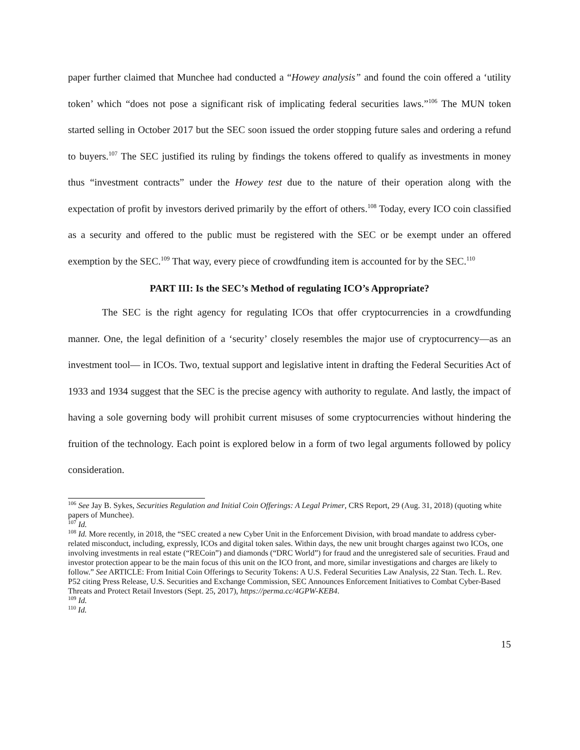paper further claimed that Munchee had conducted a “Howey analysis” and found the coin offered a ‘utility token’ which “does not pose a significant risk of implicating federal securities laws.”<sup>106</sup> The MUN token started selling in October 2017 but the SEC soon issued the order stopping future sales and ordering a refund to buyers.<sup>107</sup> The SEC justified its ruling by findings the tokens offered to qualify as investments in money thus “investment contracts” under the Howey test due to the nature of their operation along with the expectation of profit by investors derived primarily by the effort of others.<sup>108</sup> Today, every ICO coin classified as a security and offered to the public must be registered with the SEC or be exempt under an offered exemption by the SEC.<sup>109</sup> That way, every piece of crowdfunding item is accounted for by the SEC.<sup>110</sup>
PART III: Is the SEC’s Method of regulating ICO’s Appropriate?
The SEC is the right agency for regulating ICOs that offer cryptocurrencies in a crowdfunding manner. One, the legal definition of a ‘security’ closely resembles the major use of cryptocurrency—as an investment tool— in ICOs. Two, textual support and legislative intent in drafting the Federal Securities Act of 1933 and 1934 suggest that the SEC is the precise agency with authority to regulate. And lastly, the impact of having a sole governing body will prohibit current misuses of some cryptocurrencies without hindering the fruition of the technology. Each point is explored below in a form of two legal arguments followed by policy consideration.
<sup>106</sup> See Jay B. Sykes, Securities Regulation and Initial Coin Offerings: A Legal Primer, CRS Report, 29 (Aug. 31, 2018) (quoting white papers of Munchee).
<sup>107</sup> Id.
<sup>108</sup> Id. More recently, in 2018, the “SEC created a new Cyber Unit in the Enforcement Division, with broad mandate to address cyber-related misconduct, including, expressly, ICOs and digital token sales. Within days, the new unit brought charges against two ICOs, one involving investments in real estate (“RECoin”) and diamonds (“DRC World”) for fraud and the unregistered sale of securities. Fraud and investor protection appear to be the main focus of this unit on the ICO front, and more, similar investigations and charges are likely to follow.” See ARTICLE: From Initial Coin Offerings to Security Tokens: A U.S. Federal Securities Law Analysis, 22 Stan. Tech. L. Rev. P52 citing Press Release, U.S. Securities and Exchange Commission, SEC Announces Enforcement Initiatives to Combat Cyber-Based Threats and Protect Retail Investors (Sept. 25, 2017), https://perma.cc/4GPW-KEB4.
<sup>109</sup> Id.
<sup>110</sup> Id.
15